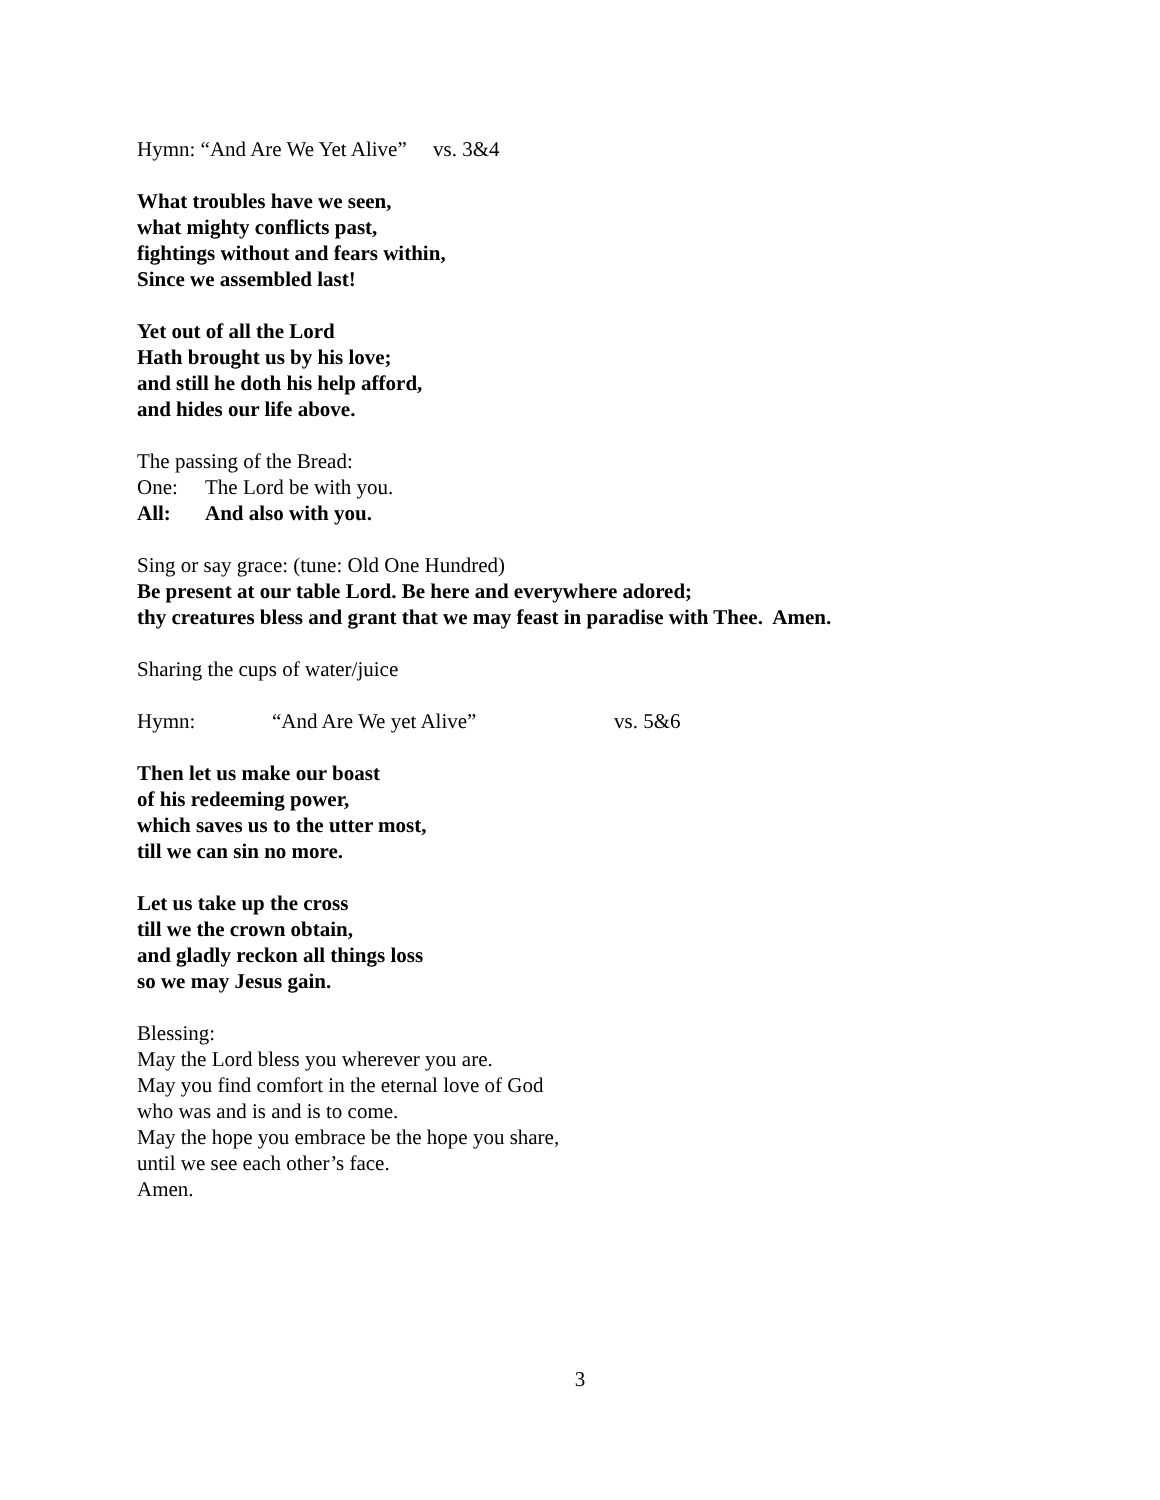Hymn: “And Are We Yet Alive” vs. 3&4
What troubles have we seen,
what mighty conflicts past,
fightings without and fears within,
Since we assembled last!
Yet out of all the Lord
Hath brought us by his love;
and still he doth his help afford,
and hides our life above.
The passing of the Bread:
One: The Lord be with you.
All: And also with you.
Sing or say grace: (tune: Old One Hundred)
Be present at our table Lord. Be here and everywhere adored;
thy creatures bless and grant that we may feast in paradise with Thee. Amen.
Sharing the cups of water/juice
Hymn: “And Are We yet Alive” vs. 5&6
Then let us make our boast
of his redeeming power,
which saves us to the utter most,
till we can sin no more.
Let us take up the cross
till we the crown obtain,
and gladly reckon all things loss
so we may Jesus gain.
Blessing:
May the Lord bless you wherever you are.
May you find comfort in the eternal love of God
who was and is and is to come.
May the hope you embrace be the hope you share,
until we see each other’s face.
Amen.
3